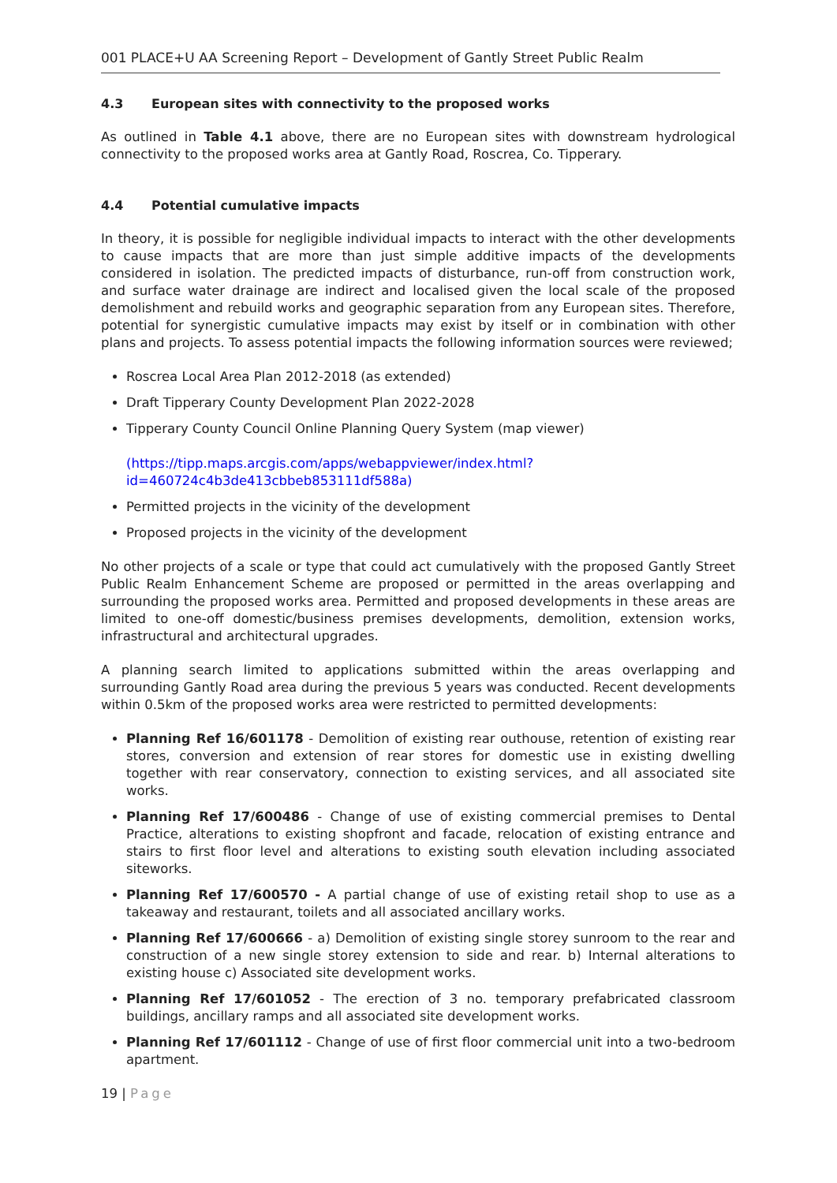001 PLACE+U AA Screening Report – Development of Gantly Street Public Realm
4.3 European sites with connectivity to the proposed works
As outlined in Table 4.1 above, there are no European sites with downstream hydrological connectivity to the proposed works area at Gantly Road, Roscrea, Co. Tipperary.
4.4 Potential cumulative impacts
In theory, it is possible for negligible individual impacts to interact with the other developments to cause impacts that are more than just simple additive impacts of the developments considered in isolation. The predicted impacts of disturbance, run-off from construction work, and surface water drainage are indirect and localised given the local scale of the proposed demolishment and rebuild works and geographic separation from any European sites. Therefore, potential for synergistic cumulative impacts may exist by itself or in combination with other plans and projects. To assess potential impacts the following information sources were reviewed;
Roscrea Local Area Plan 2012-2018 (as extended)
Draft Tipperary County Development Plan 2022-2028
Tipperary County Council Online Planning Query System (map viewer)
(https://tipp.maps.arcgis.com/apps/webappviewer/index.html?id=460724c4b3de413cbbeb853111df588a)
Permitted projects in the vicinity of the development
Proposed projects in the vicinity of the development
No other projects of a scale or type that could act cumulatively with the proposed Gantly Street Public Realm Enhancement Scheme are proposed or permitted in the areas overlapping and surrounding the proposed works area. Permitted and proposed developments in these areas are limited to one-off domestic/business premises developments, demolition, extension works, infrastructural and architectural upgrades.
A planning search limited to applications submitted within the areas overlapping and surrounding Gantly Road area during the previous 5 years was conducted. Recent developments within 0.5km of the proposed works area were restricted to permitted developments:
Planning Ref 16/601178 - Demolition of existing rear outhouse, retention of existing rear stores, conversion and extension of rear stores for domestic use in existing dwelling together with rear conservatory, connection to existing services, and all associated site works.
Planning Ref 17/600486 - Change of use of existing commercial premises to Dental Practice, alterations to existing shopfront and facade, relocation of existing entrance and stairs to first floor level and alterations to existing south elevation including associated siteworks.
Planning Ref 17/600570 - A partial change of use of existing retail shop to use as a takeaway and restaurant, toilets and all associated ancillary works.
Planning Ref 17/600666 - a) Demolition of existing single storey sunroom to the rear and construction of a new single storey extension to side and rear. b) Internal alterations to existing house c) Associated site development works.
Planning Ref 17/601052 - The erection of 3 no. temporary prefabricated classroom buildings, ancillary ramps and all associated site development works.
Planning Ref 17/601112 - Change of use of first floor commercial unit into a two-bedroom apartment.
19 | Page